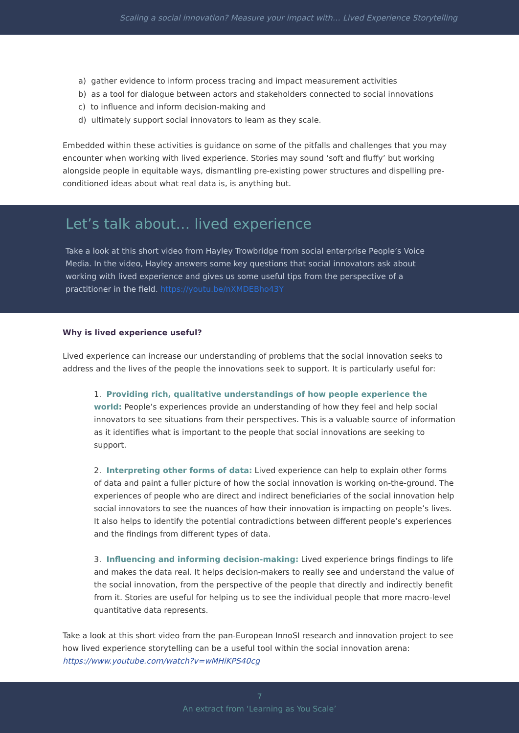Scaling a social innovation? Measure your impact with… Lived Experience Storytelling
a) gather evidence to inform process tracing and impact measurement activities
b) as a tool for dialogue between actors and stakeholders connected to social innovations
c) to influence and inform decision-making and
d) ultimately support social innovators to learn as they scale.
Embedded within these activities is guidance on some of the pitfalls and challenges that you may encounter when working with lived experience. Stories may sound ‘soft and fluffy’ but working alongside people in equitable ways, dismantling pre-existing power structures and dispelling pre-conditioned ideas about what real data is, is anything but.
Let’s talk about… lived experience
Take a look at this short video from Hayley Trowbridge from social enterprise People’s Voice Media. In the video, Hayley answers some key questions that social innovators ask about working with lived experience and gives us some useful tips from the perspective of a practitioner in the field. https://youtu.be/nXMDEBho43Y
Why is lived experience useful?
Lived experience can increase our understanding of problems that the social innovation seeks to address and the lives of the people the innovations seek to support. It is particularly useful for:
1. Providing rich, qualitative understandings of how people experience the world: People’s experiences provide an understanding of how they feel and help social innovators to see situations from their perspectives. This is a valuable source of information as it identifies what is important to the people that social innovations are seeking to support.
2. Interpreting other forms of data: Lived experience can help to explain other forms of data and paint a fuller picture of how the social innovation is working on-the-ground. The experiences of people who are direct and indirect beneficiaries of the social innovation help social innovators to see the nuances of how their innovation is impacting on people’s lives. It also helps to identify the potential contradictions between different people’s experiences and the findings from different types of data.
3. Influencing and informing decision-making: Lived experience brings findings to life and makes the data real. It helps decision-makers to really see and understand the value of the social innovation, from the perspective of the people that directly and indirectly benefit from it. Stories are useful for helping us to see the individual people that more macro-level quantitative data represents.
Take a look at this short video from the pan-European InnoSI research and innovation project to see how lived experience storytelling can be a useful tool within the social innovation arena: https://www.youtube.com/watch?v=wMHiKPS40cg
7
An extract from ‘Learning as You Scale’